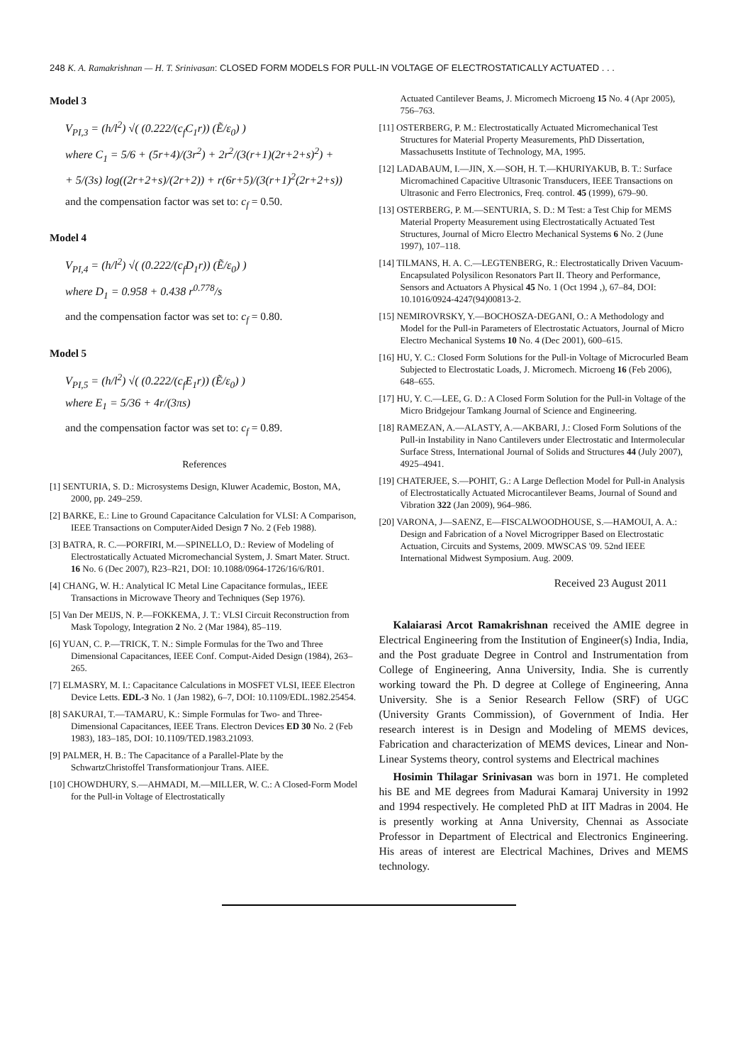248 K. A. Ramakrishnan — H. T. Srinivasan: CLOSED FORM MODELS FOR PULL-IN VOLTAGE OF ELECTROSTATICALLY ACTUATED . . .
Model 3
V<sub>PI,3</sub> = (h/l<sup>2</sup>) √( (0.222/(c<sub>f</sub>C<sub>1</sub>r)) (Ẽ/ε<sub>0</sub>) )
where C<sub>1</sub> = 5/6 + (5r+4)/(3r<sup>2</sup>) + 2r<sup>2</sup>/(3(r+1)(2r+2+s)<sup>2</sup>) +
+ 5/(3s) log((2r+2+s)/(2r+2)) + r(6r+5)/(3(r+1)<sup>2</sup>(2r+2+s))
and the compensation factor was set to: c<sub>f</sub> = 0.50.
Model 4
V<sub>PI,4</sub> = (h/l<sup>2</sup>) √( (0.222/(c<sub>f</sub>D<sub>1</sub>r)) (Ẽ/ε<sub>0</sub>) )
where D<sub>1</sub> = 0.958 + 0.438 r<sup>0.778</sup>/s
and the compensation factor was set to: c<sub>f</sub> = 0.80.
Model 5
V<sub>PI,5</sub> = (h/l<sup>2</sup>) √( (0.222/(c<sub>f</sub>E<sub>1</sub>r)) (Ẽ/ε<sub>0</sub>) )
where E<sub>1</sub> = 5/36 + 4r/(3πs)
and the compensation factor was set to: c<sub>f</sub> = 0.89.
References
[1] SENTURIA, S. D.: Microsystems Design, Kluwer Academic, Boston, MA, 2000, pp. 249–259.
[2] BARKE, E.: Line to Ground Capacitance Calculation for VLSI: A Comparison, IEEE Transactions on ComputerAided Design 7 No. 2 (Feb 1988).
[3] BATRA, R. C.—PORFIRI, M.—SPINELLO, D.: Review of Modeling of Electrostatically Actuated Micromechancial System, J. Smart Mater. Struct. 16 No. 6 (Dec 2007), R23–R21, DOI: 10.1088/0964-1726/16/6/R01.
[4] CHANG, W. H.: Analytical IC Metal Line Capacitance formulas,, IEEE Transactions in Microwave Theory and Techniques (Sep 1976).
[5] Van Der MEIJS, N. P.—FOKKEMA, J. T.: VLSI Circuit Reconstruction from Mask Topology, Integration 2 No. 2 (Mar 1984), 85–119.
[6] YUAN, C. P.—TRICK, T. N.: Simple Formulas for the Two and Three Dimensional Capacitances, IEEE Conf. Comput-Aided Design (1984), 263–265.
[7] ELMASRY, M. I.: Capacitance Calculations in MOSFET VLSI, IEEE Electron Device Letts. EDL-3 No. 1 (Jan 1982), 6–7, DOI: 10.1109/EDL.1982.25454.
[8] SAKURAI, T.—TAMARU, K.: Simple Formulas for Two- and Three-Dimensional Capacitances, IEEE Trans. Electron Devices ED 30 No. 2 (Feb 1983), 183–185, DOI: 10.1109/TED.1983.21093.
[9] PALMER, H. B.: The Capacitance of a Parallel-Plate by the SchwartzChristoffel Transformationjour Trans. AIEE.
[10] CHOWDHURY, S.—AHMADI, M.—MILLER, W. C.: A Closed-Form Model for the Pull-in Voltage of Electrostatically
Actuated Cantilever Beams, J. Micromech Microeng 15 No. 4 (Apr 2005), 756–763.
[11] OSTERBERG, P. M.: Electrostatically Actuated Micromechanical Test Structures for Material Property Measurements, PhD Dissertation, Massachusetts Institute of Technology, MA, 1995.
[12] LADABAUM, I.—JIN, X.—SOH, H. T.—KHURIYAKUB, B. T.: Surface Micromachined Capacitive Ultrasonic Transducers, IEEE Transactions on Ultrasonic and Ferro Electronics, Freq. control. 45 (1999), 679–90.
[13] OSTERBERG, P. M.—SENTURIA, S. D.: M Test: a Test Chip for MEMS Material Property Measurement using Electrostatically Actuated Test Structures, Journal of Micro Electro Mechanical Systems 6 No. 2 (June 1997), 107–118.
[14] TILMANS, H. A. C.—LEGTENBERG, R.: Electrostatically Driven Vacuum-Encapsulated Polysilicon Resonators Part II. Theory and Performance, Sensors and Actuators A Physical 45 No. 1 (Oct 1994 ,), 67–84, DOI: 10.1016/0924-4247(94)00813-2.
[15] NEMIROVRSKY, Y.—BOCHOSZA-DEGANI, O.: A Methodology and Model for the Pull-in Parameters of Electrostatic Actuators, Journal of Micro Electro Mechanical Systems 10 No. 4 (Dec 2001), 600–615.
[16] HU, Y. C.: Closed Form Solutions for the Pull-in Voltage of Microcurled Beam Subjected to Electrostatic Loads, J. Micromech. Microeng 16 (Feb 2006), 648–655.
[17] HU, Y. C.—LEE, G. D.: A Closed Form Solution for the Pull-in Voltage of the Micro Bridgejour Tamkang Journal of Science and Engineering.
[18] RAMEZAN, A.—ALASTY, A.—AKBARI, J.: Closed Form Solutions of the Pull-in Instability in Nano Cantilevers under Electrostatic and Intermolecular Surface Stress, International Journal of Solids and Structures 44 (July 2007), 4925–4941.
[19] CHATERJEE, S.—POHIT, G.: A Large Deflection Model for Pull-in Analysis of Electrostatically Actuated Microcantilever Beams, Journal of Sound and Vibration 322 (Jan 2009), 964–986.
[20] VARONA, J—SAENZ, E—FISCALWOODHOUSE, S.—HAMOUI, A. A.: Design and Fabrication of a Novel Microgripper Based on Electrostatic Actuation, Circuits and Systems, 2009. MWSCAS '09. 52nd IEEE International Midwest Symposium. Aug. 2009.
Received 23 August 2011
Kalaiarasi Arcot Ramakrishnan received the AMIE degree in Electrical Engineering from the Institution of Engineer(s) India, India, and the Post graduate Degree in Control and Instrumentation from College of Engineering, Anna University, India. She is currently working toward the Ph. D degree at College of Engineering, Anna University. She is a Senior Research Fellow (SRF) of UGC (University Grants Commission), of Government of India. Her research interest is in Design and Modeling of MEMS devices, Fabrication and characterization of MEMS devices, Linear and Non-Linear Systems theory, control systems and Electrical machines
Hosimin Thilagar Srinivasan was born in 1971. He completed his BE and ME degrees from Madurai Kamaraj University in 1992 and 1994 respectively. He completed PhD at IIT Madras in 2004. He is presently working at Anna University, Chennai as Associate Professor in Department of Electrical and Electronics Engineering. His areas of interest are Electrical Machines, Drives and MEMS technology.